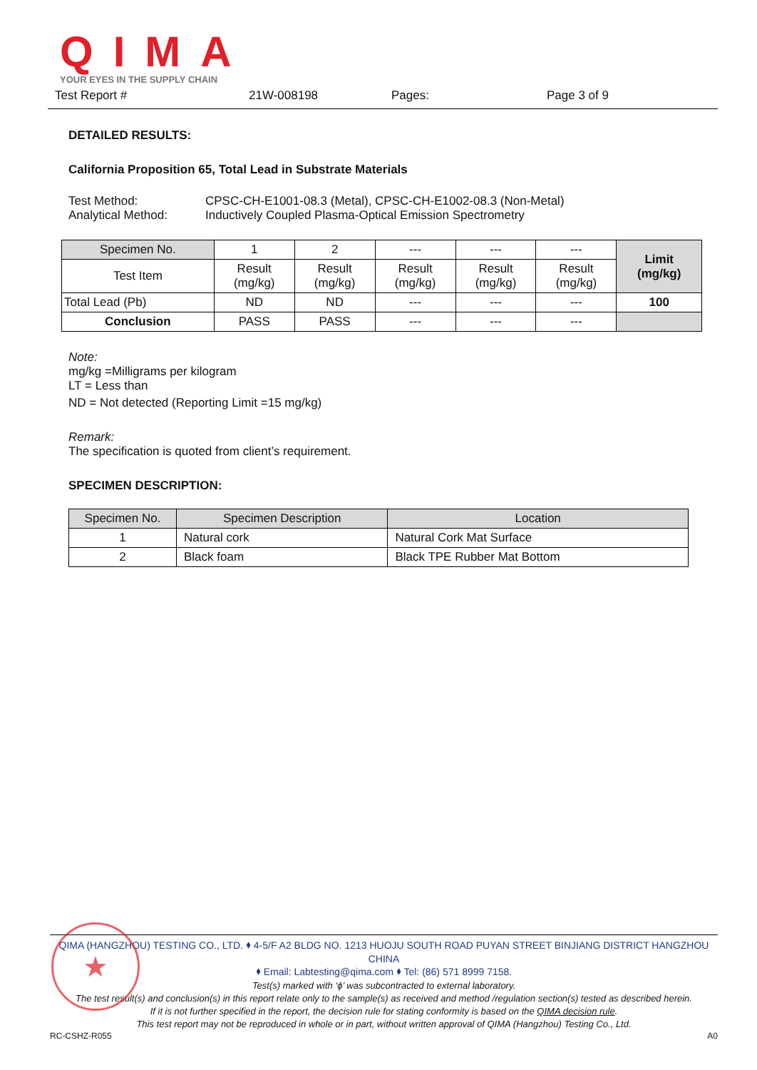QIMA
YOUR EYES IN THE SUPPLY CHAIN
Test Report # 21W-008198 Pages: Page 3 of 9
DETAILED RESULTS:
California Proposition 65, Total Lead in Substrate Materials
Test Method: CPSC-CH-E1001-08.3 (Metal), CPSC-CH-E1002-08.3 (Non-Metal)
Analytical Method: Inductively Coupled Plasma-Optical Emission Spectrometry
| Specimen No. | 1 | 2 | --- | --- | --- | Limit (mg/kg) |
| --- | --- | --- | --- | --- | --- | --- |
| Test Item | Result (mg/kg) | Result (mg/kg) | Result (mg/kg) | Result (mg/kg) | Result (mg/kg) | |
| Total Lead (Pb) | ND | ND | --- | --- | --- | 100 |
| Conclusion | PASS | PASS | --- | --- | --- | |
Note:
mg/kg =Milligrams per kilogram
LT = Less than
ND = Not detected (Reporting Limit =15 mg/kg)
Remark:
The specification is quoted from client’s requirement.
SPECIMEN DESCRIPTION:
| Specimen No. | Specimen Description | Location |
| --- | --- | --- |
| 1 | Natural cork | Natural Cork Mat Surface |
| 2 | Black foam | Black TPE Rubber Mat Bottom |
QIMA (HANGZHOU) TESTING CO., LTD. ⬧ 4-5/F A2 BLDG NO. 1213 HUOJU SOUTH ROAD PUYAN STREET BINJIANG DISTRICT HANGZHOU CHINA
⬧ Email: Labtesting@qima.com ⬧ Tel: (86) 571 8999 7158.
Test(s) marked with ‘ϕ’ was subcontracted to external laboratory.
The test result(s) and conclusion(s) in this report relate only to the sample(s) as received and method /regulation section(s) tested as described herein.
If it is not further specified in the report, the decision rule for stating conformity is based on the QIMA decision rule.
This test report may not be reproduced in whole or in part, without written approval of QIMA (Hangzhou) Testing Co., Ltd.
RC-CSHZ-R055 A0
★